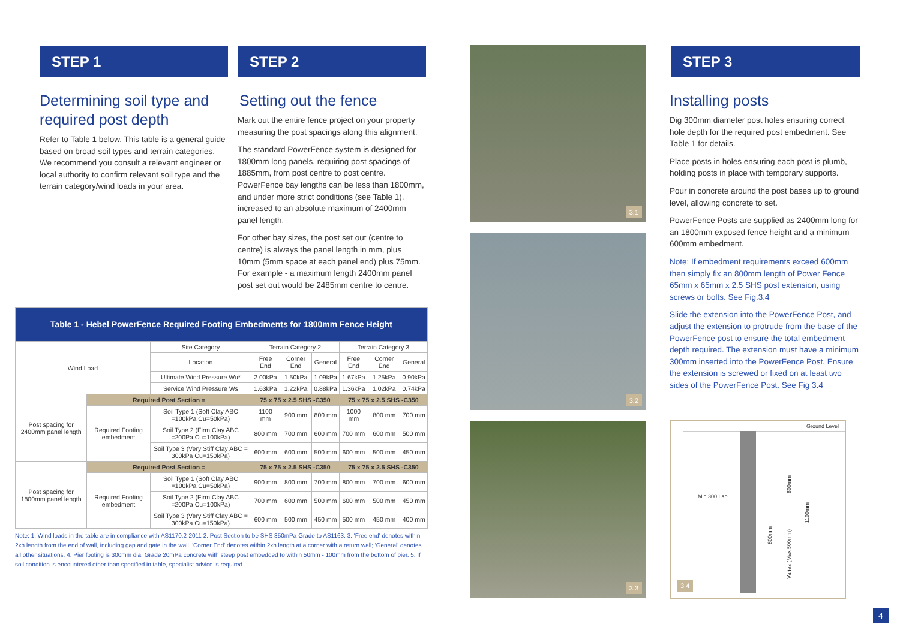STEP 1
Determining soil type and required post depth
Refer to Table 1 below. This table is a general guide based on broad soil types and terrain categories. We recommend you consult a relevant engineer or local authority to confirm relevant soil type and the terrain category/wind loads in your area.
STEP 2
Setting out the fence
Mark out the entire fence project on your property measuring the post spacings along this alignment.
The standard PowerFence system is designed for 1800mm long panels, requiring post spacings of 1885mm, from post centre to post centre. PowerFence bay lengths can be less than 1800mm, and under more strict conditions (see Table 1), increased to an absolute maximum of 2400mm panel length.
For other bay sizes, the post set out (centre to centre) is always the panel length in mm, plus 10mm (5mm space at each panel end) plus 75mm. For example - a maximum length 2400mm panel post set out would be 2485mm centre to centre.
| Table 1 - Hebel PowerFence Required Footing Embedments for 1800mm Fence Height | | | | | | | | |
| --- | --- | --- | --- | --- | --- | --- | --- | --- |
| Wind Load | | Site Category | Terrain Category 2 | | | Terrain Category 3 | | |
| | | Location | Free End | Corner End | General | Free End | Corner End | General |
| | | Ultimate Wind Pressure Wu* | 2.00kPa | 1.50kPa | 1.09kPa | 1.67kPa | 1.25kPa | 0.90kPa |
| | | Service Wind Pressure Ws | 1.63kPa | 1.22kPa | 0.88kPa | 1.36kPa | 1.02kPa | 0.74kPa |
| Post spacing for 2400mm panel length | Required Post Section = | | 75 x 75 x 2.5 SHS -C350 | | | 75 x 75 x 2.5 SHS -C350 | | |
| | Required Footing embedment | Soil Type 1 (Soft Clay ABC =100kPa Cu=50kPa) | 1100 mm | 900 mm | 800 mm | 1000 mm | 800 mm | 700 mm |
| | | Soil Type 2 (Firm Clay ABC =200Pa Cu=100kPa) | 800 mm | 700 mm | 600 mm | 700 mm | 600 mm | 500 mm |
| | | Soil Type 3 (Very Stiff Clay ABC = 300kPa Cu=150kPa) | 600 mm | 600 mm | 500 mm | 600 mm | 500 mm | 450 mm |
| Post spacing for 1800mm panel length | Required Post Section = | | 75 x 75 x 2.5 SHS -C350 | | | 75 x 75 x 2.5 SHS -C350 | | |
| | Required Footing embedment | Soil Type 1 (Soft Clay ABC =100kPa Cu=50kPa) | 900 mm | 800 mm | 700 mm | 800 mm | 700 mm | 600 mm |
| | | Soil Type 2 (Firm Clay ABC =200Pa Cu=100kPa) | 700 mm | 600 mm | 500 mm | 600 mm | 500 mm | 450 mm |
| | | Soil Type 3 (Very Stiff Clay ABC = 300kPa Cu=150kPa) | 600 mm | 500 mm | 450 mm | 500 mm | 450 mm | 400 mm |
Note: 1. Wind loads in the table are in compliance with AS1170.2-2011 2. Post Section to be SHS 350mPa Grade to AS1163. 3. 'Free end' denotes within 2xh length from the end of wall, including gap and gate in the wall, 'Corner End' denotes within 2xh length at a corner with a return wall; 'General' denotes all other situations. 4. Pier footing is 300mm dia. Grade 20mPa concrete with steep post embedded to within 50mm - 100mm from the bottom of pier. 5. If soil condition is encountered other than specified in table, specialist advice is required.
3.1
3.2
3.3
STEP 3
Installing posts
Dig 300mm diameter post holes ensuring correct hole depth for the required post embedment. See Table 1 for details.
Place posts in holes ensuring each post is plumb, holding posts in place with temporary supports.
Pour in concrete around the post bases up to ground level, allowing concrete to set.
PowerFence Posts are supplied as 2400mm long for an 1800mm exposed fence height and a minimum 600mm embedment.
Note: If embedment requirements exceed 600mm then simply fix an 800mm length of Power Fence 65mm x 65mm x 2.5 SHS post extension, using screws or bolts. See Fig.3.4
Slide the extension into the PowerFence Post, and adjust the extension to protrude from the base of the PowerFence post to ensure the total embedment depth required. The extension must have a minimum 300mm inserted into the PowerFence Post. Ensure the extension is screwed or fixed on at least two sides of the PowerFence Post. See Fig 3.4
Ground Level
Min 300 Lap
600mm
1100mm
800mm
Varies (Max 500mm)
3.4
4